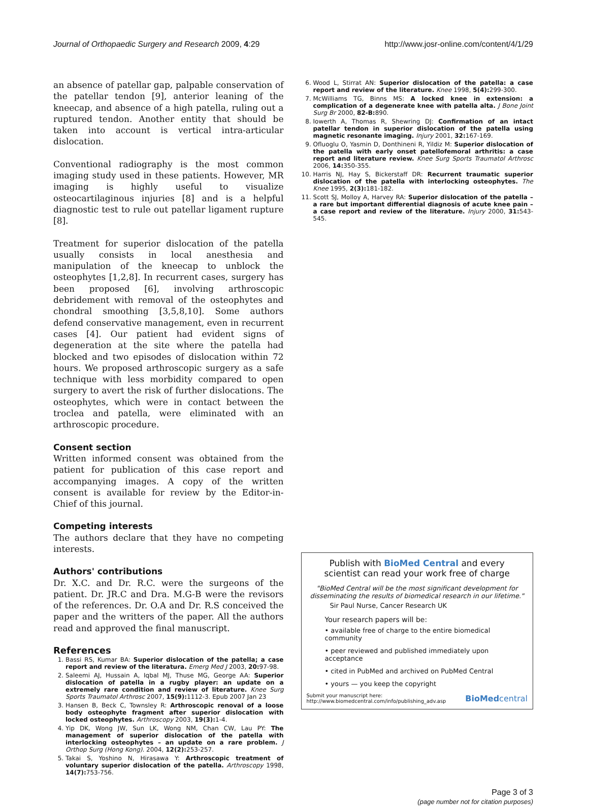Journal of Orthopaedic Surgery and Research 2009, 4:29 http://www.josr-online.com/content/4/1/29
an absence of patellar gap, palpable conservation of the patellar tendon [9], anterior leaning of the kneecap, and absence of a high patella, ruling out a ruptured tendon. Another entity that should be taken into account is vertical intra-articular dislocation.
Conventional radiography is the most common imaging study used in these patients. However, MR imaging is highly useful to visualize osteocartilaginous injuries [8] and is a helpful diagnostic test to rule out patellar ligament rupture [8].
Treatment for superior dislocation of the patella usually consists in local anesthesia and manipulation of the kneecap to unblock the osteophytes [1,2,8]. In recurrent cases, surgery has been proposed [6], involving arthroscopic debridement with removal of the osteophytes and chondral smoothing [3,5,8,10]. Some authors defend conservative management, even in recurrent cases [4]. Our patient had evident signs of degeneration at the site where the patella had blocked and two episodes of dislocation within 72 hours. We proposed arthroscopic surgery as a safe technique with less morbidity compared to open surgery to avert the risk of further dislocations. The osteophytes, which were in contact between the troclea and patella, were eliminated with an arthroscopic procedure.
Consent section
Written informed consent was obtained from the patient for publication of this case report and accompanying images. A copy of the written consent is available for review by the Editor-in-Chief of this journal.
Competing interests
The authors declare that they have no competing interests.
Authors' contributions
Dr. X.C. and Dr. R.C. were the surgeons of the patient. Dr. JR.C and Dra. M.G-B were the revisors of the references. Dr. O.A and Dr. R.S conceived the paper and the writters of the paper. All the authors read and approved the final manuscript.
References
1. Bassi RS, Kumar BA: Superior dislocation of the patella; a case report and review of the literatura. Emerg Med J 2003, 20: 97-98.
2. Saleemi AJ, Hussain A, Iqbal MJ, Thuse MG, George AA: Superior dislocation of patella in a rugby player: an update on a extremely rare condition and review of literature. Knee Surg Sports Traumatol Arthrosc 2007, 15(9): 1112-3. Epub 2007 Jan 23
3. Hansen B, Beck C, Townsley R: Arthroscopic renoval of a loose body osteophyte fragment after superior dislocation with locked osteophytes. Arthroscopy 2003, 19(3): 1-4.
4. Yip DK, Wong JW, Sun LK, Wong NM, Chan CW, Lau PY: The management of superior dislocation of the patella with interlocking osteophytes – an update on a rare problem. J Orthop Surg (Hong Kong). 2004, 12(2): 253-257.
5. Takai S, Yoshino N, Hirasawa Y: Arthroscopic treatment of voluntary superior dislocation of the patella. Arthroscopy 1998, 14(7): 753-756.
6. Wood L, Stirrat AN: Superior dislocation of the patella: a case report and review of the literature. Knee 1998, 5(4): 299-300.
7. McWilliams TG, Binns MS: A locked knee in extension: a complication of a degenerate knee with patella alta. J Bone Joint Surg Br 2000, 82-B: 890.
8. Iowerth A, Thomas R, Shewring DJ: Confirmation of an intact patellar tendon in superior dislocation of the patella using magnetic resonante imaging. Injury 2001, 32: 167-169.
9. Ofluoglu O, Yasmin D, Donthineni R, Yildiz M: Superior dislocation of the patella with early onset patellofemoral arthritis: a case report and literature review. Knee Surg Sports Traumatol Arthrosc 2006, 14: 350-355.
10. Harris NJ, Hay S, Bickerstaff DR: Recurrent traumatic superior dislocation of the patella with interlocking osteophytes. The Knee 1995, 2(3): 181-182.
11. Scott SJ, Molloy A, Harvey RA: Superior dislocation of the patella – a rare but important differential diagnosis of acute knee pain – a case report and review of the literature. Injury 2000, 31: 543-545.
Publish with BioMed Central and every
scientist can read your work free of charge
"BioMed Central will be the most significant development for disseminating the results of biomedical research in our lifetime."
Sir Paul Nurse, Cancer Research UK
Your research papers will be:
• available free of charge to the entire biomedical community
• peer reviewed and published immediately upon acceptance
• cited in PubMed and archived on PubMed Central
• yours — you keep the copyright
Submit your manuscript here:
http://www.biomedcentral.com/info/publishing_adv.asp BioMedcentral
Page 3 of 3
(page number not for citation purposes)